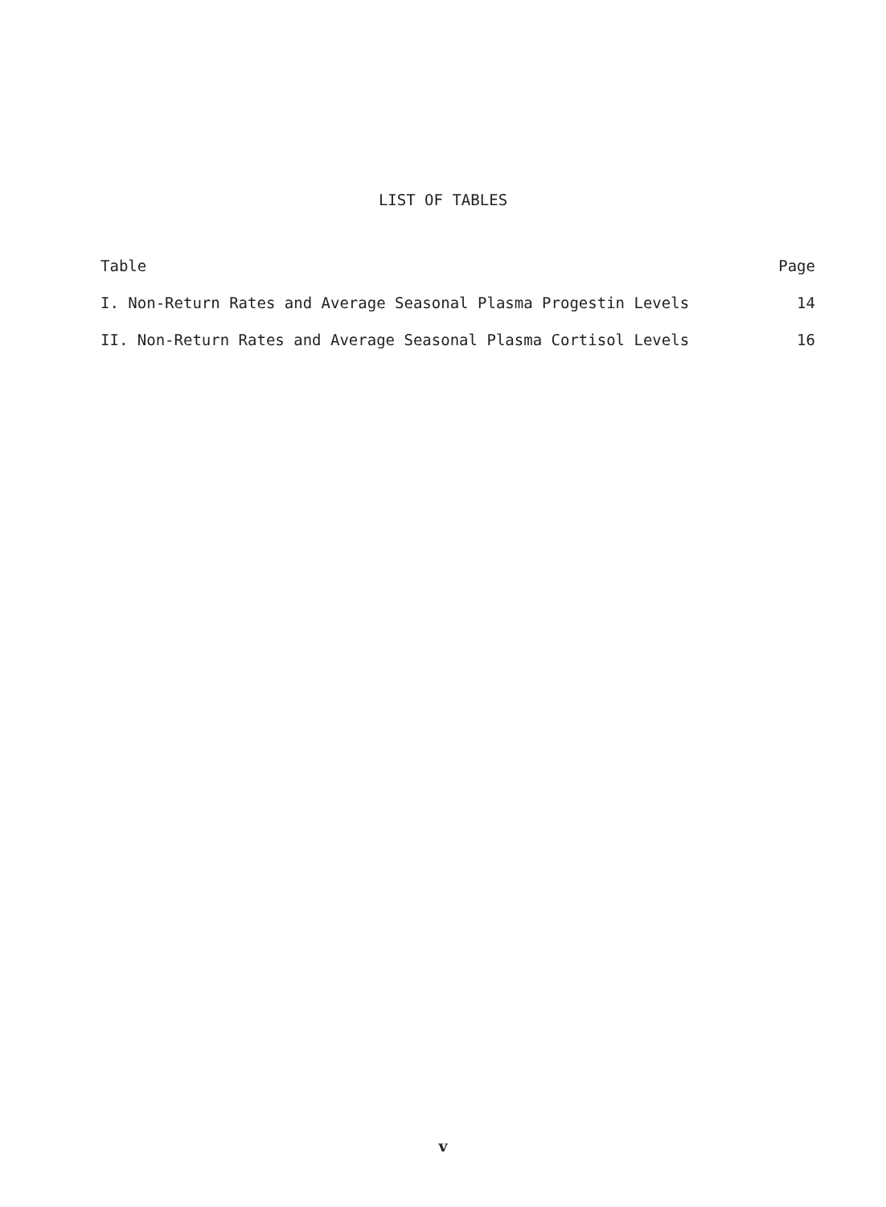LIST OF TABLES
Table Page
I. Non-Return Rates and Average Seasonal Plasma Progestin Levels 14
II. Non-Return Rates and Average Seasonal Plasma Cortisol Levels 16
v